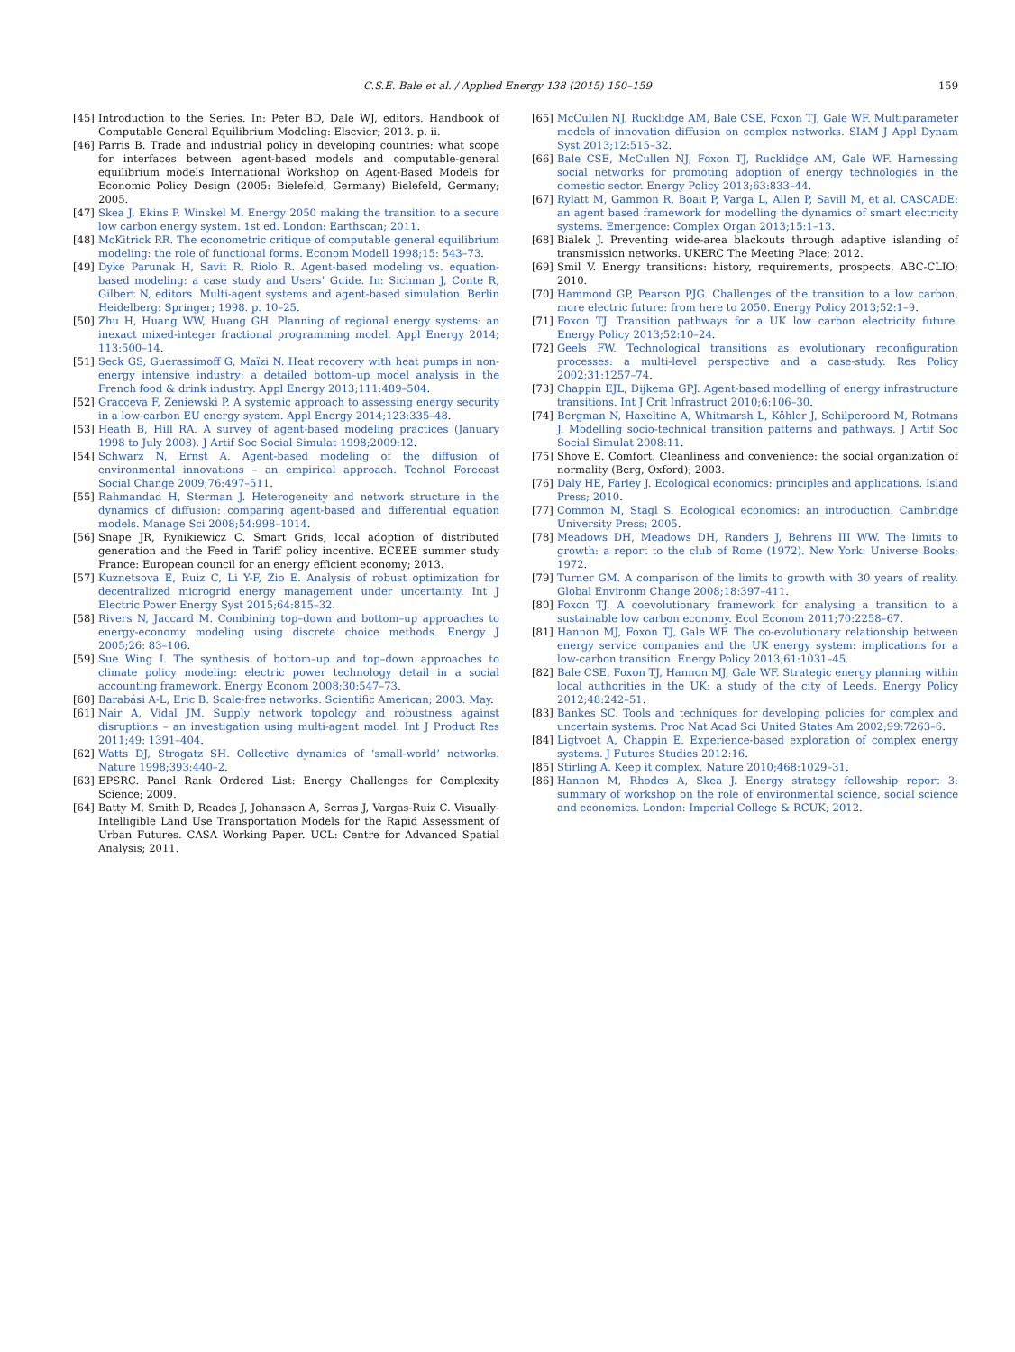C.S.E. Bale et al. / Applied Energy 138 (2015) 150–159 159
[45] Introduction to the Series. In: Peter BD, Dale WJ, editors. Handbook of Computable General Equilibrium Modeling: Elsevier; 2013. p. ii.
[46] Parris B. Trade and industrial policy in developing countries: what scope for interfaces between agent-based models and computable-general equilibrium models International Workshop on Agent-Based Models for Economic Policy Design (2005: Bielefeld, Germany) Bielefeld, Germany; 2005.
[47] Skea J, Ekins P, Winskel M. Energy 2050 making the transition to a secure low carbon energy system. 1st ed. London: Earthscan; 2011.
[48] McKitrick RR. The econometric critique of computable general equilibrium modeling: the role of functional forms. Econom Modell 1998;15: 543–73.
[49] Dyke Parunak H, Savit R, Riolo R. Agent-based modeling vs. equation-based modeling: a case study and Users’ Guide. In: Sichman J, Conte R, Gilbert N, editors. Multi-agent systems and agent-based simulation. Berlin Heidelberg: Springer; 1998. p. 10–25.
[50] Zhu H, Huang WW, Huang GH. Planning of regional energy systems: an inexact mixed-integer fractional programming model. Appl Energy 2014; 113:500–14.
[51] Seck GS, Guerassimoff G, Maïzi N. Heat recovery with heat pumps in non-energy intensive industry: a detailed bottom–up model analysis in the French food & drink industry. Appl Energy 2013;111:489–504.
[52] Gracceva F, Zeniewski P. A systemic approach to assessing energy security in a low-carbon EU energy system. Appl Energy 2014;123:335–48.
[53] Heath B, Hill RA. A survey of agent-based modeling practices (January 1998 to July 2008). J Artif Soc Social Simulat 1998;2009:12.
[54] Schwarz N, Ernst A. Agent-based modeling of the diffusion of environmental innovations – an empirical approach. Technol Forecast Social Change 2009;76:497–511.
[55] Rahmandad H, Sterman J. Heterogeneity and network structure in the dynamics of diffusion: comparing agent-based and differential equation models. Manage Sci 2008;54:998–1014.
[56] Snape JR, Rynikiewicz C. Smart Grids, local adoption of distributed generation and the Feed in Tariff policy incentive. ECEEE summer study France: European council for an energy efficient economy; 2013.
[57] Kuznetsova E, Ruiz C, Li Y-F, Zio E. Analysis of robust optimization for decentralized microgrid energy management under uncertainty. Int J Electric Power Energy Syst 2015;64:815–32.
[58] Rivers N, Jaccard M. Combining top–down and bottom–up approaches to energy-economy modeling using discrete choice methods. Energy J 2005;26: 83–106.
[59] Sue Wing I. The synthesis of bottom–up and top–down approaches to climate policy modeling: electric power technology detail in a social accounting framework. Energy Econom 2008;30:547–73.
[60] Barabási A-L, Eric B. Scale-free networks. Scientific American; 2003. May.
[61] Nair A, Vidal JM. Supply network topology and robustness against disruptions – an investigation using multi-agent model. Int J Product Res 2011;49: 1391–404.
[62] Watts DJ, Strogatz SH. Collective dynamics of ‘small-world’ networks. Nature 1998;393:440–2.
[63] EPSRC. Panel Rank Ordered List: Energy Challenges for Complexity Science; 2009.
[64] Batty M, Smith D, Reades J, Johansson A, Serras J, Vargas-Ruiz C. Visually-Intelligible Land Use Transportation Models for the Rapid Assessment of Urban Futures. CASA Working Paper. UCL: Centre for Advanced Spatial Analysis; 2011.
[65] McCullen NJ, Rucklidge AM, Bale CSE, Foxon TJ, Gale WF. Multiparameter models of innovation diffusion on complex networks. SIAM J Appl Dynam Syst 2013;12:515–32.
[66] Bale CSE, McCullen NJ, Foxon TJ, Rucklidge AM, Gale WF. Harnessing social networks for promoting adoption of energy technologies in the domestic sector. Energy Policy 2013;63:833–44.
[67] Rylatt M, Gammon R, Boait P, Varga L, Allen P, Savill M, et al. CASCADE: an agent based framework for modelling the dynamics of smart electricity systems. Emergence: Complex Organ 2013;15:1–13.
[68] Bialek J. Preventing wide-area blackouts through adaptive islanding of transmission networks. UKERC The Meeting Place; 2012.
[69] Smil V. Energy transitions: history, requirements, prospects. ABC-CLIO; 2010.
[70] Hammond GP, Pearson PJG. Challenges of the transition to a low carbon, more electric future: from here to 2050. Energy Policy 2013;52:1–9.
[71] Foxon TJ. Transition pathways for a UK low carbon electricity future. Energy Policy 2013;52:10–24.
[72] Geels FW. Technological transitions as evolutionary reconfiguration processes: a multi-level perspective and a case-study. Res Policy 2002;31:1257–74.
[73] Chappin EJL, Dijkema GPJ. Agent-based modelling of energy infrastructure transitions. Int J Crit Infrastruct 2010;6:106–30.
[74] Bergman N, Haxeltine A, Whitmarsh L, Köhler J, Schilperoord M, Rotmans J. Modelling socio-technical transition patterns and pathways. J Artif Soc Social Simulat 2008:11.
[75] Shove E. Comfort. Cleanliness and convenience: the social organization of normality (Berg, Oxford); 2003.
[76] Daly HE, Farley J. Ecological economics: principles and applications. Island Press; 2010.
[77] Common M, Stagl S. Ecological economics: an introduction. Cambridge University Press; 2005.
[78] Meadows DH, Meadows DH, Randers J, Behrens III WW. The limits to growth: a report to the club of Rome (1972). New York: Universe Books; 1972.
[79] Turner GM. A comparison of the limits to growth with 30 years of reality. Global Environm Change 2008;18:397–411.
[80] Foxon TJ. A coevolutionary framework for analysing a transition to a sustainable low carbon economy. Ecol Econom 2011;70:2258–67.
[81] Hannon MJ, Foxon TJ, Gale WF. The co-evolutionary relationship between energy service companies and the UK energy system: implications for a low-carbon transition. Energy Policy 2013;61:1031–45.
[82] Bale CSE, Foxon TJ, Hannon MJ, Gale WF. Strategic energy planning within local authorities in the UK: a study of the city of Leeds. Energy Policy 2012;48:242–51.
[83] Bankes SC. Tools and techniques for developing policies for complex and uncertain systems. Proc Nat Acad Sci United States Am 2002;99:7263–6.
[84] Ligtvoet A, Chappin E. Experience-based exploration of complex energy systems. J Futures Studies 2012:16.
[85] Stirling A. Keep it complex. Nature 2010;468:1029–31.
[86] Hannon M, Rhodes A, Skea J. Energy strategy fellowship report 3: summary of workshop on the role of environmental science, social science and economics. London: Imperial College & RCUK; 2012.